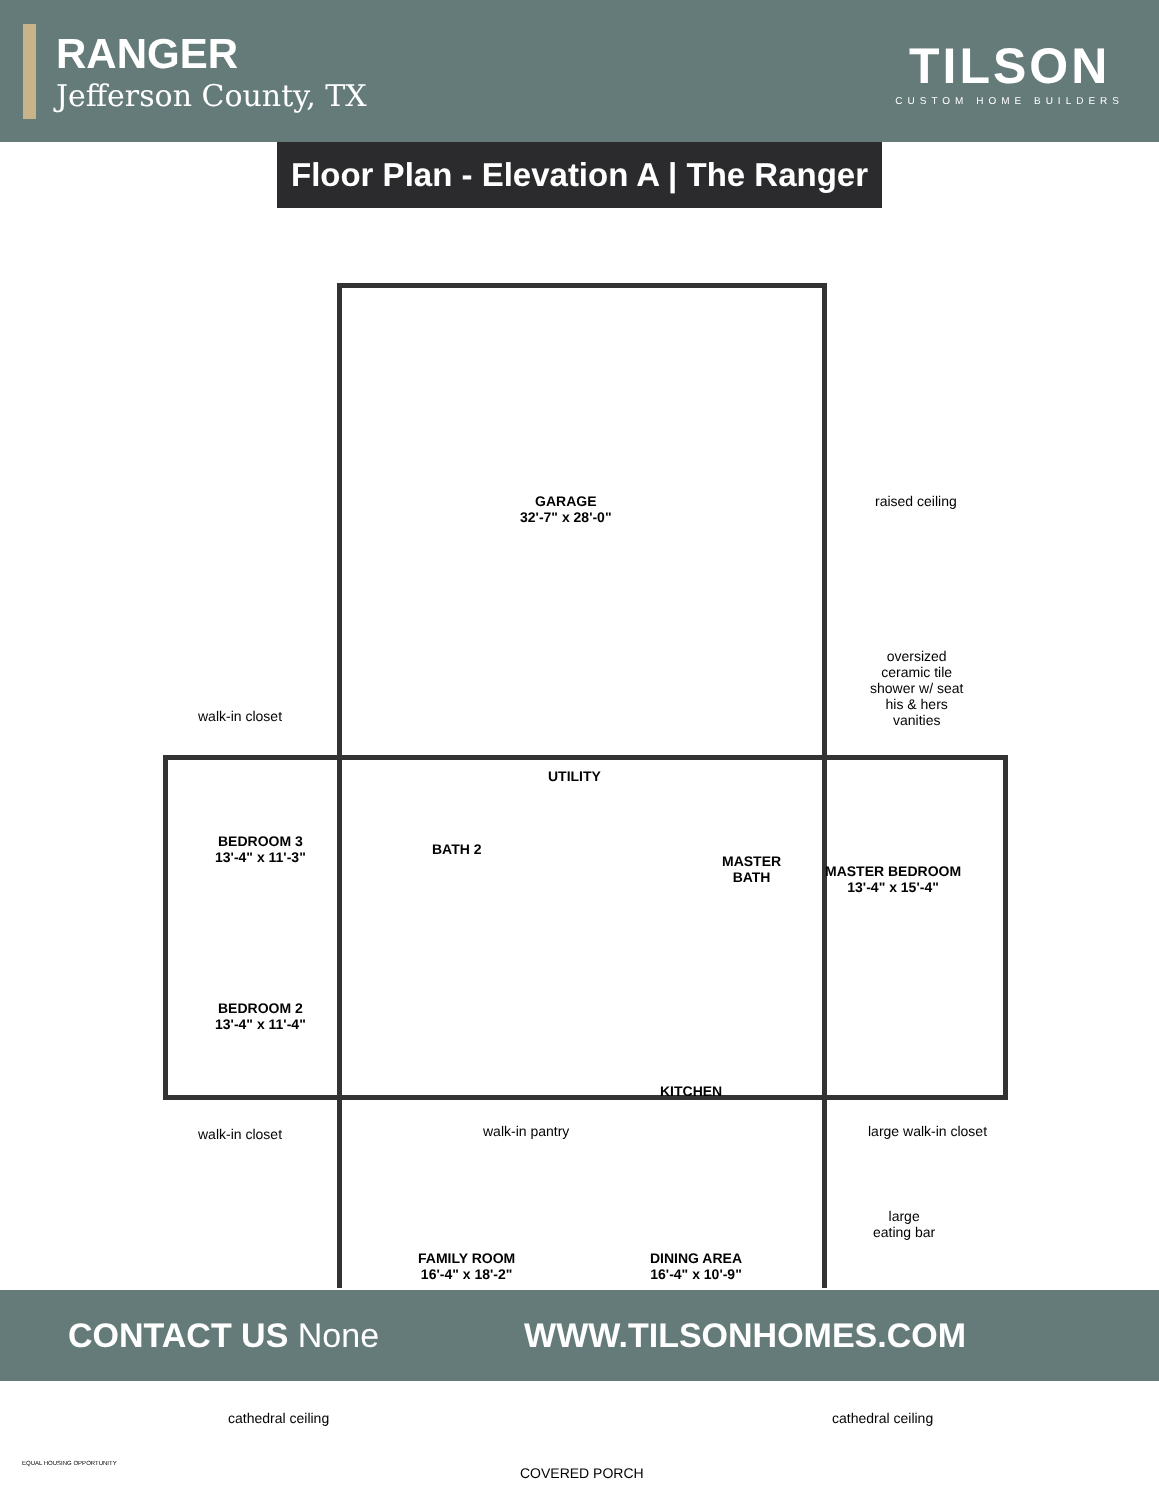RANGER
Jefferson County, TX
TILSON
CUSTOM HOME BUILDERS
Floor Plan - Elevation A | The Ranger
GARAGE
32'-7" x 28'-0"
raised ceiling
oversized
ceramic tile
shower w/ seat
his & hers
vanities
walk-in closet
UTILITY
BEDROOM 3
13'-4" x 11'-3"
BATH 2
MASTER
BATH
MASTER BEDROOM
13'-4" x 15'-4"
BEDROOM 2
13'-4" x 11'-4"
KITCHEN
walk-in closet walk-in pantry large walk-in closet
large
eating bar
FAMILY ROOM
16'-4" x 18'-2"
DINING AREA
16'-4" x 10'-9"
CONTACT US None WWW.TILSONHOMES.COM
cathedral ceiling cathedral ceiling
COVERED PORCH
EQUAL HOUSING OPPORTUNITY